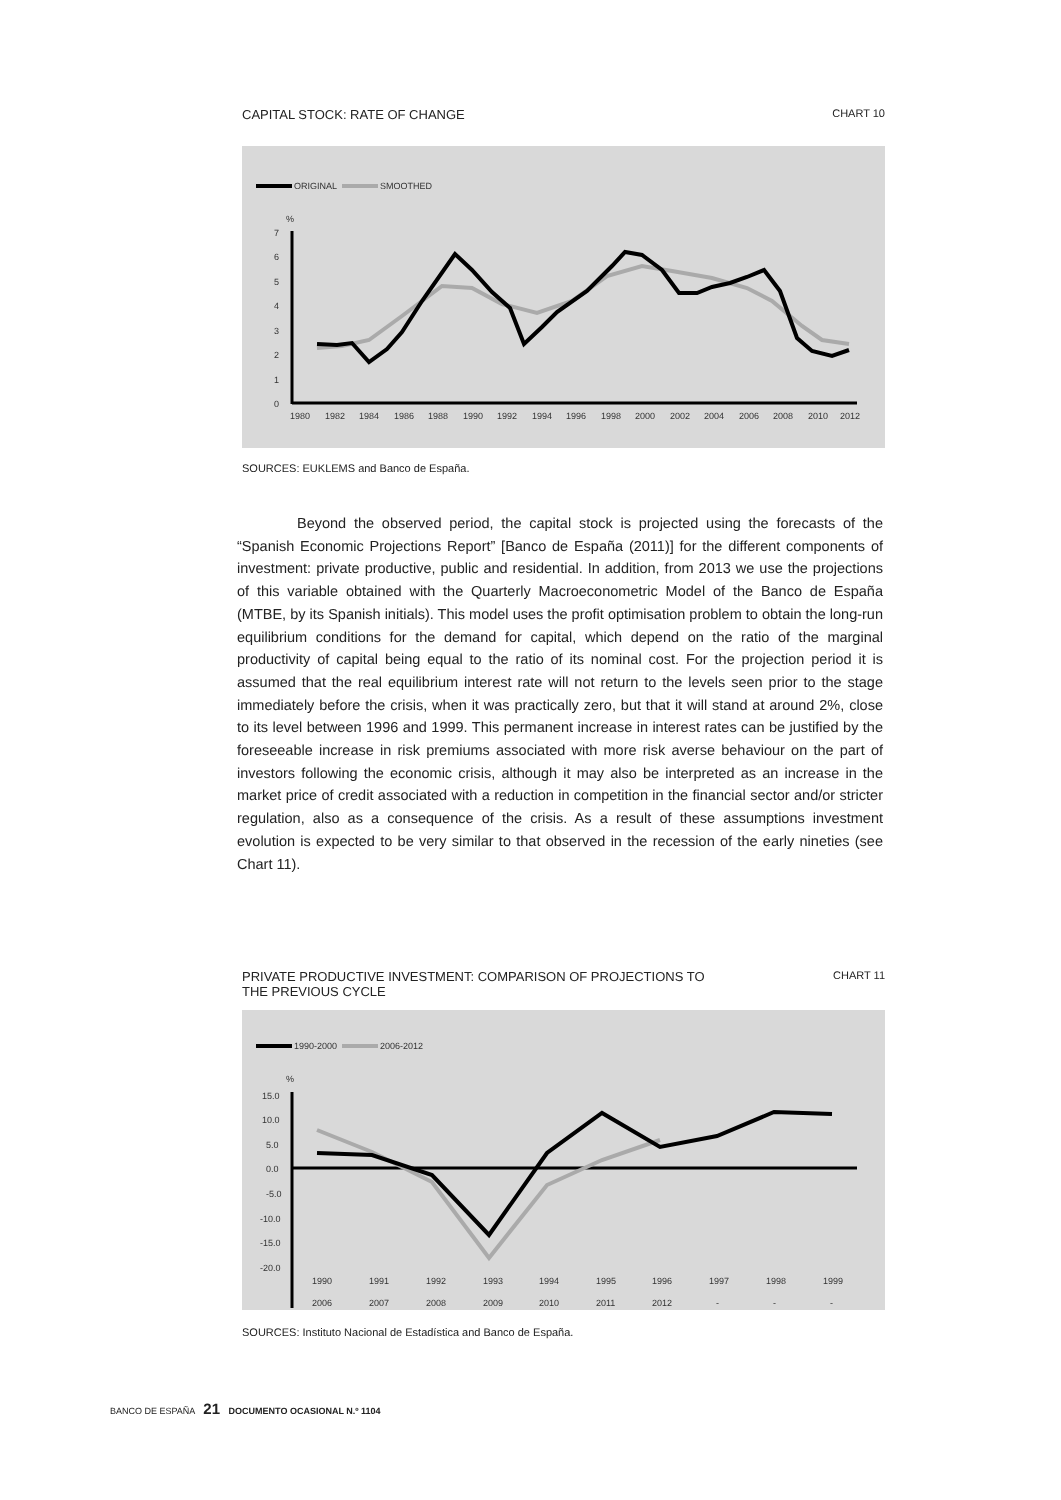CAPITAL STOCK: RATE OF CHANGE CHART 10
ORIGINAL
SMOOTHED
%
0
1
2
3
4
5
6
7
1980
1982
1984
1986
1988
1990
1992
1994
1996
1998
2000
2002
2004
2006
2008
2010
2012
SOURCES: EUKLEMS and Banco de España.
Beyond the observed period, the capital stock is projected using the forecasts of the “Spanish Economic Projections Report” [Banco de España (2011)] for the different components of investment: private productive, public and residential. In addition, from 2013 we use the projections of this variable obtained with the Quarterly Macroeconometric Model of the Banco de España (MTBE, by its Spanish initials). This model uses the profit optimisation problem to obtain the long-run equilibrium conditions for the demand for capital, which depend on the ratio of the marginal productivity of capital being equal to the ratio of its nominal cost. For the projection period it is assumed that the real equilibrium interest rate will not return to the levels seen prior to the stage immediately before the crisis, when it was practically zero, but that it will stand at around 2%, close to its level between 1996 and 1999. This permanent increase in interest rates can be justified by the foreseeable increase in risk premiums associated with more risk averse behaviour on the part of investors following the economic crisis, although it may also be interpreted as an increase in the market price of credit associated with a reduction in competition in the financial sector and/or stricter regulation, also as a consequence of the crisis. As a result of these assumptions investment evolution is expected to be very similar to that observed in the recession of the early nineties (see Chart 11).
PRIVATE PRODUCTIVE INVESTMENT: COMPARISON OF PROJECTIONS TO
THE PREVIOUS CYCLE CHART 11
1990-2000
2006-2012
%
15.0
10.0
5.0
0.0
-5.0
-10.0
-15.0
-20.0
1990
1991
1992
1993
1994
1995
1996
1997
1998
1999
2006
2007
2008
2009
2010
2011
2012
-
-
-
SOURCES: Instituto Nacional de Estadística and Banco de España.
BANCO DE ESPAÑA 21 DOCUMENTO OCASIONAL N.º 1104